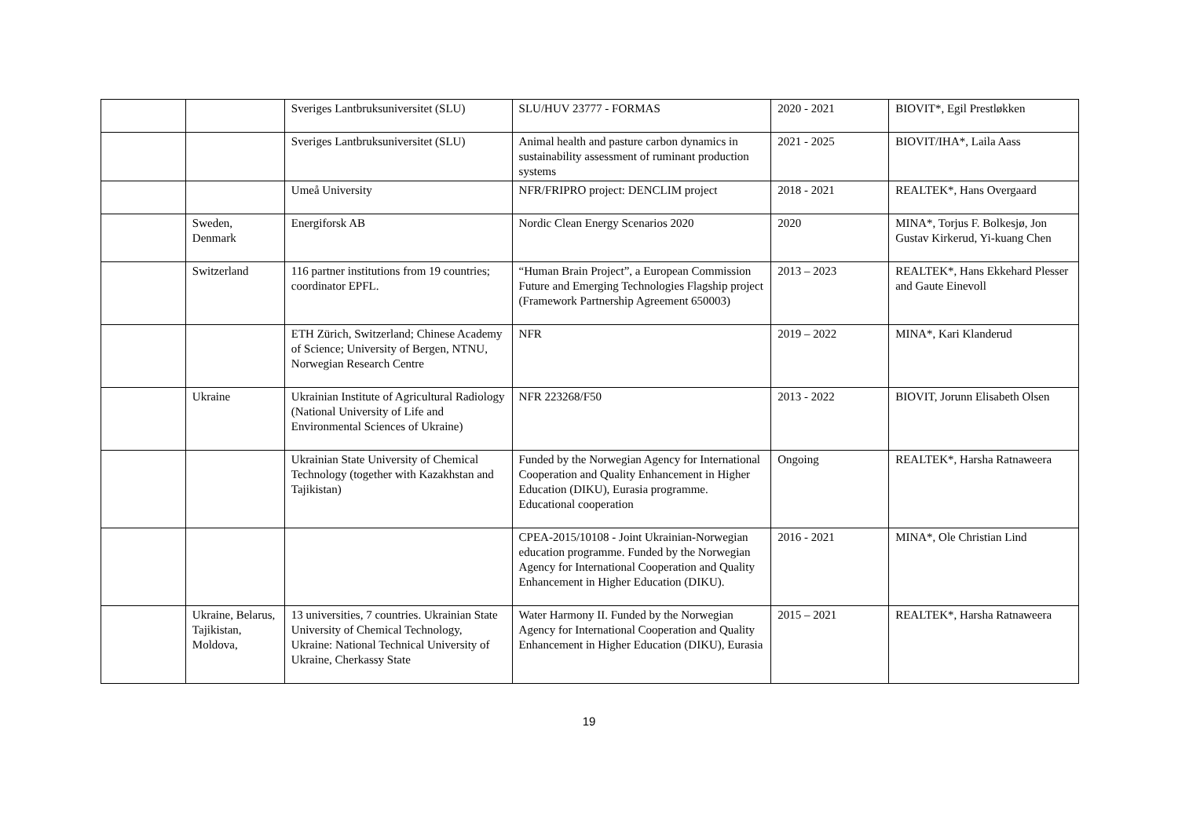| | | Sveriges Lantbruksuniversitet (SLU) | SLU/HUV 23777 - FORMAS | 2020 - 2021 | BIOVIT*, Egil Prestløkken |
| | | Sveriges Lantbruksuniversitet (SLU) | Animal health and pasture carbon dynamics in sustainability assessment of ruminant production systems | 2021 - 2025 | BIOVIT/IHA*, Laila Aass |
| | | Umeå University | NFR/FRIPRO project: DENCLIM project | 2018 - 2021 | REALTEK*, Hans Overgaard |
| | Sweden, Denmark | Energiforsk AB | Nordic Clean Energy Scenarios 2020 | 2020 | MINA*, Torjus F. Bolkesjø, Jon Gustav Kirkerud, Yi-kuang Chen |
| | Switzerland | 116 partner institutions from 19 countries; coordinator EPFL. | “Human Brain Project”, a European Commission Future and Emerging Technologies Flagship project (Framework Partnership Agreement 650003) | 2013 – 2023 | REALTEK*, Hans Ekkehard Plesser and Gaute Einevoll |
| | | ETH Zürich, Switzerland; Chinese Academy of Science; University of Bergen, NTNU, Norwegian Research Centre | NFR | 2019 – 2022 | MINA*, Kari Klanderud |
| | Ukraine | Ukrainian Institute of Agricultural Radiology (National University of Life and Environmental Sciences of Ukraine) | NFR 223268/F50 | 2013 - 2022 | BIOVIT, Jorunn Elisabeth Olsen |
| | | Ukrainian State University of Chemical Technology (together with Kazakhstan and Tajikistan) | Funded by the Norwegian Agency for International Cooperation and Quality Enhancement in Higher Education (DIKU), Eurasia programme. Educational cooperation | Ongoing | REALTEK*, Harsha Ratnaweera |
| | | | CPEA-2015/10108 - Joint Ukrainian-Norwegian education programme. Funded by the Norwegian Agency for International Cooperation and Quality Enhancement in Higher Education (DIKU). | 2016 - 2021 | MINA*, Ole Christian Lind |
| | Ukraine, Belarus, Tajikistan, Moldova, | 13 universities, 7 countries. Ukrainian State University of Chemical Technology, Ukraine: National Technical University of Ukraine, Cherkassy State | Water Harmony II. Funded by the Norwegian Agency for International Cooperation and Quality Enhancement in Higher Education (DIKU), Eurasia | 2015 – 2021 | REALTEK*, Harsha Ratnaweera |
19